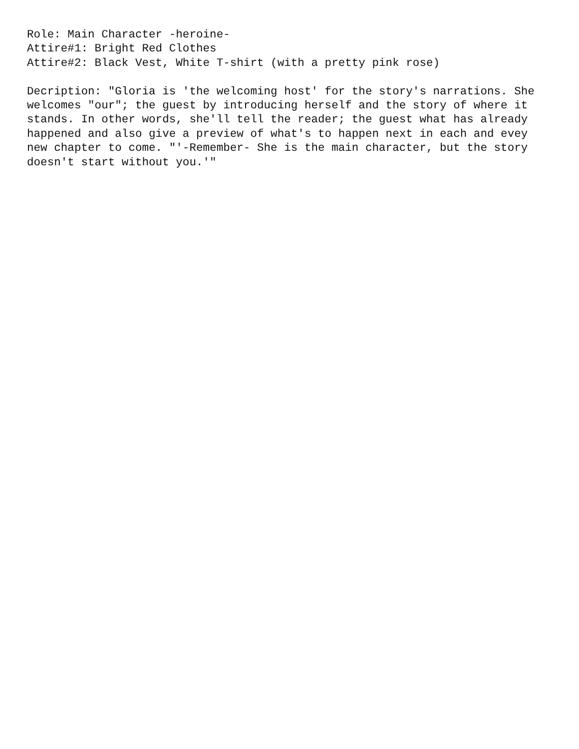Role: Main Character -heroine- Attire#1: Bright Red Clothes Attire#2: Black Vest, White T-shirt (with a pretty pink rose) Decription: "Gloria is 'the welcoming host' for the story's narrations. She welcomes "our"; the guest by introducing herself and the story of where it stands. In other words, she'll tell the reader; the guest what has already happened and also give a preview of what's to happen next in each and evey new chapter to come. "'-Remember- She is the main character, but the story doesn't start without you.'"